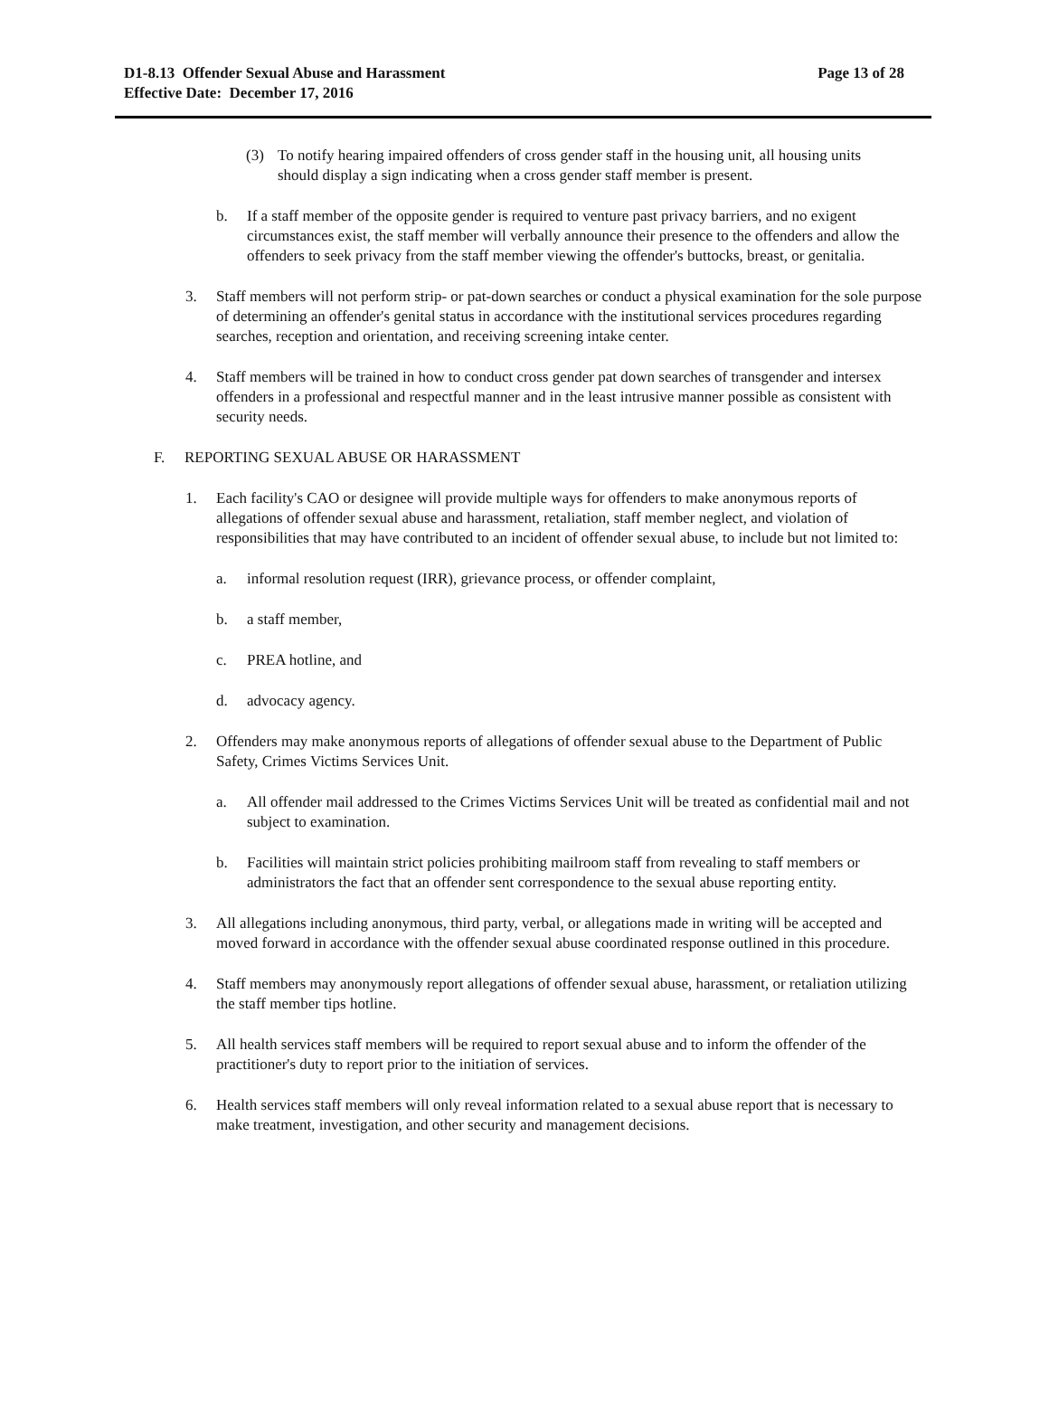D1-8.13 Offender Sexual Abuse and Harassment
Effective Date: December 17, 2016
Page 13 of 28
(3) To notify hearing impaired offenders of cross gender staff in the housing unit, all housing units should display a sign indicating when a cross gender staff member is present.
b. If a staff member of the opposite gender is required to venture past privacy barriers, and no exigent circumstances exist, the staff member will verbally announce their presence to the offenders and allow the offenders to seek privacy from the staff member viewing the offender's buttocks, breast, or genitalia.
3. Staff members will not perform strip- or pat-down searches or conduct a physical examination for the sole purpose of determining an offender's genital status in accordance with the institutional services procedures regarding searches, reception and orientation, and receiving screening intake center.
4. Staff members will be trained in how to conduct cross gender pat down searches of transgender and intersex offenders in a professional and respectful manner and in the least intrusive manner possible as consistent with security needs.
F. REPORTING SEXUAL ABUSE OR HARASSMENT
1. Each facility's CAO or designee will provide multiple ways for offenders to make anonymous reports of allegations of offender sexual abuse and harassment, retaliation, staff member neglect, and violation of responsibilities that may have contributed to an incident of offender sexual abuse, to include but not limited to:
a. informal resolution request (IRR), grievance process, or offender complaint,
b. a staff member,
c. PREA hotline, and
d. advocacy agency.
2. Offenders may make anonymous reports of allegations of offender sexual abuse to the Department of Public Safety, Crimes Victims Services Unit.
a. All offender mail addressed to the Crimes Victims Services Unit will be treated as confidential mail and not subject to examination.
b. Facilities will maintain strict policies prohibiting mailroom staff from revealing to staff members or administrators the fact that an offender sent correspondence to the sexual abuse reporting entity.
3. All allegations including anonymous, third party, verbal, or allegations made in writing will be accepted and moved forward in accordance with the offender sexual abuse coordinated response outlined in this procedure.
4. Staff members may anonymously report allegations of offender sexual abuse, harassment, or retaliation utilizing the staff member tips hotline.
5. All health services staff members will be required to report sexual abuse and to inform the offender of the practitioner's duty to report prior to the initiation of services.
6. Health services staff members will only reveal information related to a sexual abuse report that is necessary to make treatment, investigation, and other security and management decisions.